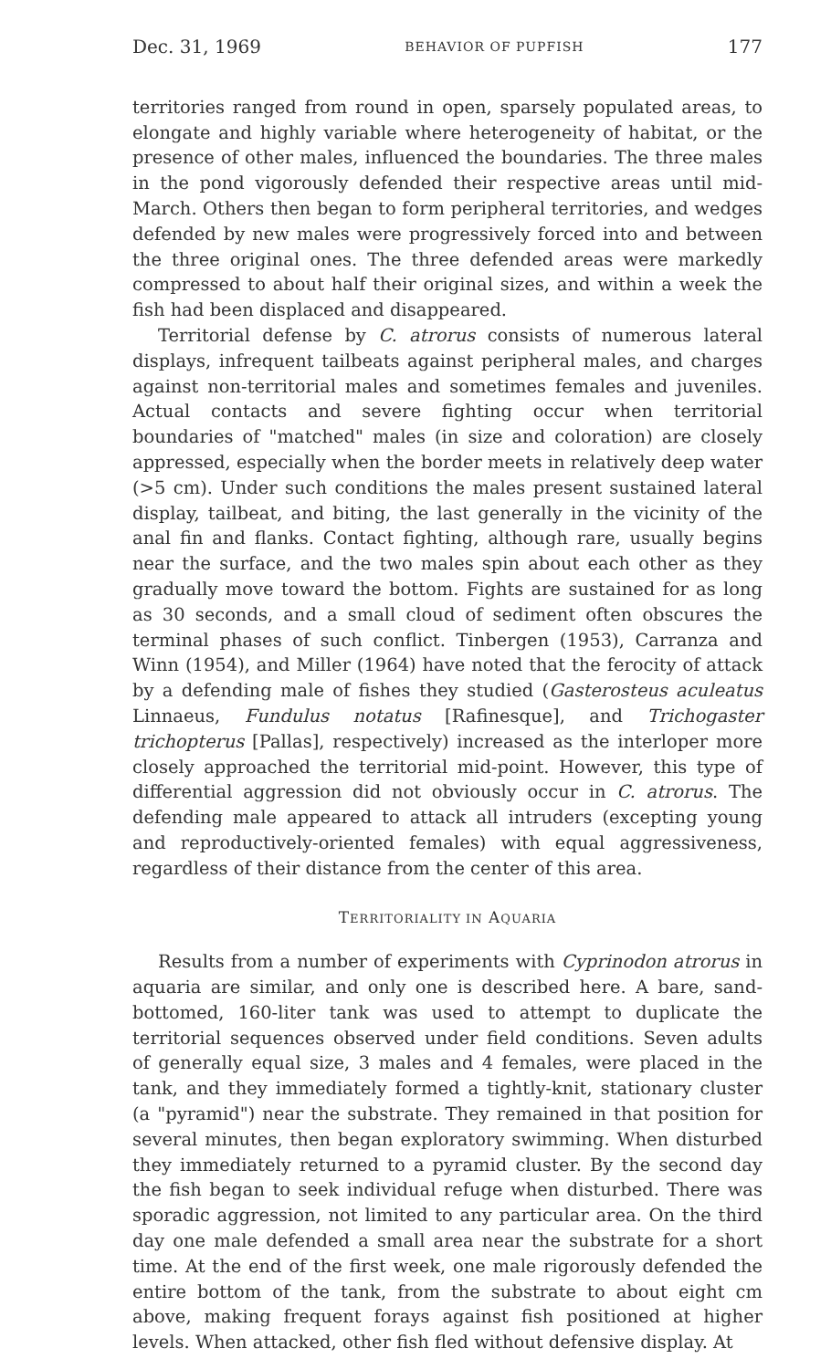Dec. 31, 1969 BEHAVIOR OF PUPFISH 177
territories ranged from round in open, sparsely populated areas, to elongate and highly variable where heterogeneity of habitat, or the presence of other males, influenced the boundaries. The three males in the pond vigorously defended their respective areas until mid-March. Others then began to form peripheral territories, and wedges defended by new males were progressively forced into and between the three original ones. The three defended areas were markedly compressed to about half their original sizes, and within a week the fish had been displaced and disappeared.
Territorial defense by C. atrorus consists of numerous lateral displays, infrequent tailbeats against peripheral males, and charges against non-territorial males and sometimes females and juveniles. Actual contacts and severe fighting occur when territorial boundaries of "matched" males (in size and coloration) are closely appressed, especially when the border meets in relatively deep water (>5 cm). Under such conditions the males present sustained lateral display, tailbeat, and biting, the last generally in the vicinity of the anal fin and flanks. Contact fighting, although rare, usually begins near the surface, and the two males spin about each other as they gradually move toward the bottom. Fights are sustained for as long as 30 seconds, and a small cloud of sediment often obscures the terminal phases of such conflict. Tinbergen (1953), Carranza and Winn (1954), and Miller (1964) have noted that the ferocity of attack by a defending male of fishes they studied (Gasterosteus aculeatus Linnaeus, Fundulus notatus [Rafinesque], and Trichogaster trichopterus [Pallas], respectively) increased as the interloper more closely approached the territorial mid-point. However, this type of differential aggression did not obviously occur in C. atrorus. The defending male appeared to attack all intruders (excepting young and reproductively-oriented females) with equal aggressiveness, regardless of their distance from the center of this area.
TERRITORIALITY IN AQUARIA
Results from a number of experiments with Cyprinodon atrorus in aquaria are similar, and only one is described here. A bare, sand-bottomed, 160-liter tank was used to attempt to duplicate the territorial sequences observed under field conditions. Seven adults of generally equal size, 3 males and 4 females, were placed in the tank, and they immediately formed a tightly-knit, stationary cluster (a "pyramid") near the substrate. They remained in that position for several minutes, then began exploratory swimming. When disturbed they immediately returned to a pyramid cluster. By the second day the fish began to seek individual refuge when disturbed. There was sporadic aggression, not limited to any particular area. On the third day one male defended a small area near the substrate for a short time. At the end of the first week, one male rigorously defended the entire bottom of the tank, from the substrate to about eight cm above, making frequent forays against fish positioned at higher levels. When attacked, other fish fled without defensive display. At